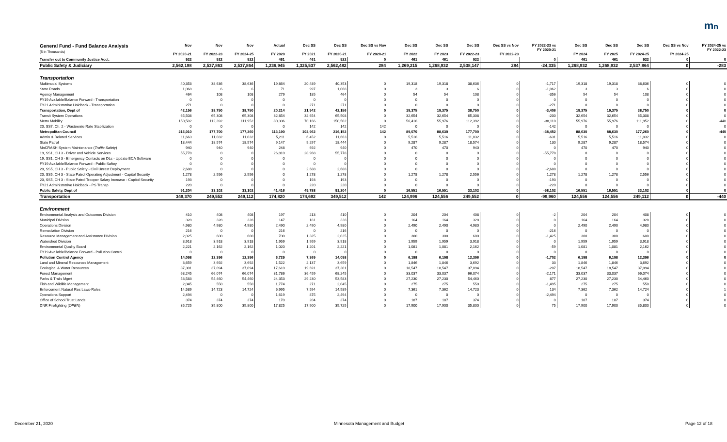mn
| General Fund - Fund Balance Analysis ($ in Thousands) | Nov FY 2020-21 | Nov FY 2022-23 | Nov FY 2024-25 | Actual FY 2020 | Dec SS FY 2021 | Dec SS FY 2020-21 | Dec SS vs Nov FY 2020-21 | Dec SS FY 2022 | Dec SS FY 2023 | Dec SS FY 2022-23 | Dec SS vs Nov FY 2022-23 | FY 2022-23 vs FY 2020-21 | Dec SS FY 2024 | Dec SS FY 2025 | Dec SS FY 2024-25 | Dec SS vs Nov FY 2024-25 | FY 2024-25 vs FY 2022-23 |
| --- | --- | --- | --- | --- | --- | --- | --- | --- | --- | --- | --- | --- | --- | --- | --- | --- | --- |
| Transfer out to Community Justice Acct. | 922 | 922 | 922 | 461 | 461 | 922 | 0 | 461 | 461 | 922 | | 0 | 461 | 461 | 922 | 0 | 0 |
| Public Safety & Judiciary | 2,562,198 | 2,537,863 | 2,537,864 | 1,236,945 | 1,325,537 | 2,562,482 | 284 | 1,269,215 | 1,268,932 | 2,538,147 | 284 | -24,335 | 1,268,932 | 1,268,932 | 2,537,864 | 0 | -283 |
| Transportation | | | | | | | | | | | | | | | | | |
| Multimodal Systems | 40,353 | 38,636 | 38,636 | 19,864 | 20,489 | 40,353 | 0 | 19,318 | 19,318 | 38,636 | 0 | -1,717 | 19,318 | 19,318 | 38,636 | 0 | 0 |
| State Roads | 1,068 | 6 | 6 | 71 | 997 | 1,068 | 0 | 3 | 3 | 6 | 0 | -1,062 | 3 | 3 | 6 | 0 | 0 |
| Agency Management | 464 | 108 | 108 | 279 | 185 | 464 | 0 | 54 | 54 | 108 | 0 | -356 | 54 | 54 | 108 | 0 | 0 |
| FY19 Available/Balance Forward - Transportation | 0 | 0 | 0 | 0 | 0 | 0 | 0 | 0 | 0 | 0 | 0 | 0 | 0 | 0 | 0 | 0 | 0 |
| FY21 Administrative Holdback - Transportation | 271 | 0 | 0 | 0 | 271 | 271 | 0 | 0 | 0 | 0 | 0 | -271 | 0 | 0 | 0 | 0 | 0 |
| Transportation, Dept of | 42,156 | 38,750 | 38,750 | 20,214 | 21,942 | 42,156 | 0 | 19,375 | 19,375 | 38,750 | 0 | -3,406 | 19,375 | 19,375 | 38,750 | 0 | 0 |
| Transit System Operations | 65,508 | 65,308 | 65,308 | 32,854 | 32,654 | 65,508 | 0 | 32,654 | 32,654 | 65,308 | 0 | -200 | 32,654 | 32,654 | 65,308 | 0 | 0 |
| Metro Mobility | 150,502 | 112,392 | 111,952 | 80,336 | 70,166 | 150,502 | 0 | 56,416 | 55,976 | 112,392 | 0 | -38,110 | 55,976 | 55,976 | 111,952 | 0 | -440 |
| 20, SS7, Ch. 2 - Wastewate Rate Stabilization | 0 | 0 | 0 | 0 | 142 | 142 | 142 | 0 | 0 | 0 | 0 | -142 | 0 | 0 | 0 | 0 | 0 |
| Metropolitan Council | 216,010 | 177,700 | 177,260 | 113,190 | 102,962 | 216,152 | 142 | 89,070 | 88,630 | 177,700 | 0 | -38,452 | 88,630 | 88,630 | 177,260 | 0 | -440 |
| Admin & Related Services | 11,663 | 11,032 | 11,032 | 5,211 | 6,452 | 11,663 | 0 | 5,516 | 5,516 | 11,032 | 0 | -631 | 5,516 | 5,516 | 11,032 | 0 | 0 |
| State Patrol | 18,444 | 18,574 | 18,574 | 9,147 | 9,297 | 18,444 | 0 | 9,287 | 9,287 | 18,574 | 0 | 130 | 9,287 | 9,287 | 18,574 | 0 | 0 |
| MnCRASH System Maintenance ( Traffic Safety ) | 940 | 940 | 940 | 248 | 692 | 940 | 0 | 470 | 470 | 940 | 0 | 0 | 470 | 470 | 940 | 0 | 0 |
| 19, SS1, CH 3 - Driver and Vehicle Services | 55,778 | 0 | 0 | 26,810 | 28,968 | 55,778 | 0 | 0 | 0 | 0 | 0 | -55,778 | 0 | 0 | 0 | 0 | 0 |
| 19, SS1, CH 3 - Emergency Contacts on DLs - Update BCA Software | 0 | 0 | 0 | 0 | 0 | 0 | 0 | 0 | 0 | 0 | 0 | 0 | 0 | 0 | 0 | 0 | 0 |
| FY19 Available/Balance Forward - Public Saftey | 0 | 0 | 0 | 0 | 0 | 0 | 0 | 0 | 0 | 0 | 0 | 0 | 0 | 0 | 0 | 0 | 0 |
| 20, SS5, CH 3 - Public Safety - Civil Unrest Deployment | 2,688 | 0 | 0 | 0 | 2,688 | 2,688 | 0 | 0 | 0 | 0 | 0 | -2,688 | 0 | 0 | 0 | 0 | 0 |
| 20, SS5, CH 3 - State Patrol Operating Adjustment - Capitol Security | 1,278 | 2,556 | 2,556 | 0 | 1,278 | 1,278 | 0 | 1,278 | 1,278 | 2,556 | 0 | 1,278 | 1,278 | 1,278 | 2,556 | 0 | 0 |
| 20, SS5, CH 3 - State Patrol Trooper Salary Increase - Capitol Security | 193 | 0 | 0 | 0 | 193 | 193 | 0 | 0 | 0 | 0 | 0 | -193 | 0 | 0 | 0 | 0 | 0 |
| FY21 Administrative Holdback - PS Transp | 220 | 0 | 0 | 0 | 220 | 220 | 0 | 0 | 0 | 0 | 0 | -220 | 0 | 0 | 0 | 0 | 0 |
| Public Safety, Dept of | 91,204 | 33,102 | 33,102 | 41,416 | 49,788 | 91,204 | 0 | 16,551 | 16,551 | 33,102 | 0 | -58,102 | 16,551 | 16,551 | 33,102 | 0 | 0 |
| Transportation | 349,370 | 249,552 | 249,112 | 174,820 | 174,692 | 349,512 | 142 | 124,996 | 124,556 | 249,552 | 0 | -99,960 | 124,556 | 124,556 | 249,112 | 0 | -440 |
| Environment | | | | | | | | | | | | | | | | | |
| Environmental Analysis and Outcomes Division | 410 | 408 | 408 | 197 | 213 | 410 | 0 | 204 | 204 | 408 | 0 | -2 | 204 | 204 | 408 | 0 | 0 |
| Municipal Division | 328 | 328 | 328 | 147 | 181 | 328 | 0 | 164 | 164 | 328 | 0 | 0 | 164 | 164 | 328 | 0 | 0 |
| Operations Division | 4,980 | 4,980 | 4,980 | 2,490 | 2,490 | 4,980 | 0 | 2,490 | 2,490 | 4,980 | 0 | 0 | 2,490 | 2,490 | 4,980 | 0 | 0 |
| Remediation Division | 216 | 0 | 0 | 216 | 0 | 216 | 0 | 0 | 0 | 0 | 0 | -216 | 0 | 0 | 0 | 0 | 0 |
| Resource Management and Assistance Division | 2,025 | 600 | 600 | 700 | 1,325 | 2,025 | 0 | 300 | 300 | 600 | 0 | -1,425 | 300 | 300 | 600 | 0 | 0 |
| Watershed Division | 3,918 | 3,918 | 3,918 | 1,959 | 1,959 | 3,918 | 0 | 1,959 | 1,959 | 3,918 | 0 | 0 | 1,959 | 1,959 | 3,918 | 0 | 0 |
| Environmental Quality Board | 2,221 | 2,162 | 2,162 | 1,020 | 1,201 | 2,221 | 0 | 1,081 | 1,081 | 2,162 | 0 | -59 | 1,081 | 1,081 | 2,162 | 0 | 0 |
| FY19 Available/Balance Forward - Pollution Control | 0 | 0 | 0 | 0 | 0 | 0 | 0 | 0 | 0 | 0 | 0 | 0 | 0 | 0 | 0 | 0 | 0 |
| Pollution Control Agency | 14,098 | 12,396 | 12,396 | 6,729 | 7,369 | 14,098 | 0 | 6,198 | 6,198 | 12,396 | 0 | -1,702 | 6,198 | 6,198 | 12,396 | 0 | 0 |
| Land and Mineral Resources Management | 3,659 | 3,692 | 3,692 | 1,522 | 2,137 | 3,659 | 0 | 1,846 | 1,846 | 3,692 | 0 | 33 | 1,846 | 1,846 | 3,692 | 0 | 0 |
| Ecological & Water Resources | 37,301 | 37,094 | 37,094 | 17,610 | 19,691 | 37,301 | 0 | 18,547 | 18,547 | 37,094 | 0 | -207 | 18,547 | 18,547 | 37,094 | 0 | 0 |
| Forest Management | 68,245 | 66,074 | 66,074 | 31,786 | 36,459 | 68,245 | 0 | 33,037 | 33,037 | 66,074 | 0 | -2,171 | 33,037 | 33,037 | 66,074 | 0 | 0 |
| Parks & Trails Mgmt | 53,583 | 54,460 | 54,460 | 24,353 | 29,230 | 53,583 | 0 | 27,230 | 27,230 | 54,460 | 0 | 877 | 27,230 | 27,230 | 54,460 | 0 | 0 |
| Fish and Wildlife Management | 2,045 | 550 | 550 | 1,774 | 271 | 2,045 | 0 | 275 | 275 | 550 | 0 | -1,495 | 275 | 275 | 550 | 0 | 0 |
| Enforcement Natural Res Laws-Rules | 14,589 | 14,723 | 14,724 | 6,995 | 7,594 | 14,589 | 0 | 7,361 | 7,362 | 14,723 | 0 | 134 | 7,362 | 7,362 | 14,724 | 0 | 1 |
| Operations Support | 2,494 | 0 | 0 | 1,619 | 875 | 2,494 | 0 | 0 | 0 | 0 | 0 | -2,494 | 0 | 0 | 0 | 0 | 0 |
| Office of School Trust Lands | 374 | 374 | 374 | 170 | 204 | 374 | 0 | 187 | 187 | 374 | 0 | 0 | 187 | 187 | 374 | 0 | 0 |
| DNR Firefighting ( OPEN ) | 35,725 | 35,800 | 35,800 | 17,825 | 17,900 | 35,725 | 0 | 17,900 | 17,900 | 35,800 | 0 | 75 | 17,900 | 17,900 | 35,800 | 0 | 0 |
December 21, 2020 Minnesota Management and Budget Page 12 of 18